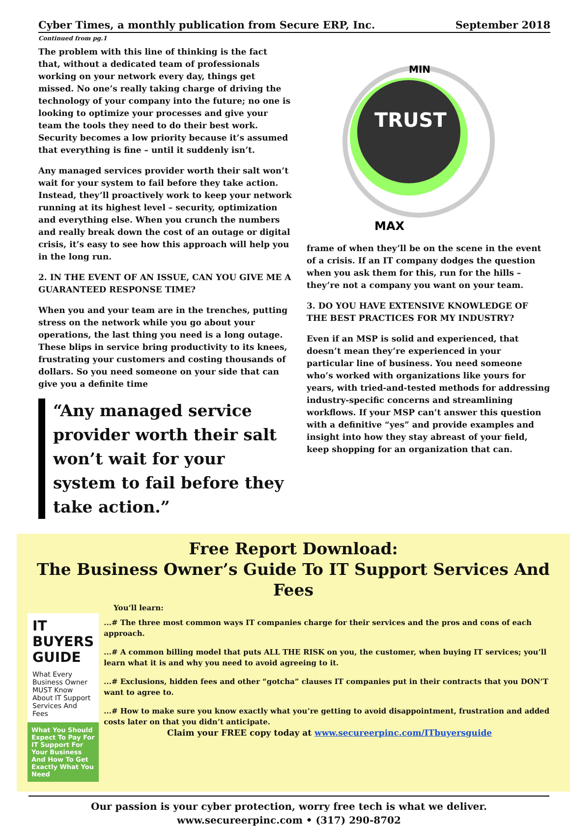Cyber Times, a monthly publication from Secure ERP, Inc. September 2018
Continued from pg.1
The problem with this line of thinking is the fact that, without a dedicated team of professionals working on your network every day, things get missed. No one’s really taking charge of driving the technology of your company into the future; no one is looking to optimize your processes and give your team the tools they need to do their best work. Security becomes a low priority because it’s assumed that everything is fine – until it suddenly isn’t.
Any managed services provider worth their salt won’t wait for your system to fail before they take action. Instead, they’ll proactively work to keep your network running at its highest level – security, optimization and everything else. When you crunch the numbers and really break down the cost of an outage or digital crisis, it’s easy to see how this approach will help you in the long run.
2. IN THE EVENT OF AN ISSUE, CAN YOU GIVE ME A GUARANTEED RESPONSE TIME?
When you and your team are in the trenches, putting stress on the network while you go about your operations, the last thing you need is a long outage. These blips in service bring productivity to its knees, frustrating your customers and costing thousands of dollars. So you need someone on your side that can give you a definite time
“Any managed service provider worth their salt won’t wait for your system to fail before they take action.”
TRUST
MIN
MAX
frame of when they’ll be on the scene in the event of a crisis. If an IT company dodges the question when you ask them for this, run for the hills – they’re not a company you want on your team.
3. DO YOU HAVE EXTENSIVE KNOWLEDGE OF THE BEST PRACTICES FOR MY INDUSTRY?
Even if an MSP is solid and experienced, that doesn’t mean they’re experienced in your particular line of business. You need someone who’s worked with organizations like yours for years, with tried-and-tested methods for addressing industry-specific concerns and streamlining workflows. If your MSP can’t answer this question with a definitive “yes” and provide examples and insight into how they stay abreast of your field, keep shopping for an organization that can.
Free Report Download:
The Business Owner’s Guide To IT Support Services And Fees
IT BUYERS GUIDE
What Every Business Owner MUST Know About IT Support Services And Fees
What You Should Expect To Pay For IT Support For Your Business And How To Get Exactly What You Need
You’ll learn:
...# The three most common ways IT companies charge for their services and the pros and cons of each approach.
...# A common billing model that puts ALL THE RISK on you, the customer, when buying IT services; you’ll learn what it is and why you need to avoid agreeing to it.
...# Exclusions, hidden fees and other “gotcha” clauses IT companies put in their contracts that you DON’T want to agree to.
...# How to make sure you know exactly what you’re getting to avoid disappointment, frustration and added costs later on that you didn’t anticipate.
Claim your FREE copy today at www.secureerpinc.com/ITbuyersguide
Our passion is your cyber protection, worry free tech is what we deliver.
www.secureerpinc.com • (317) 290-8702